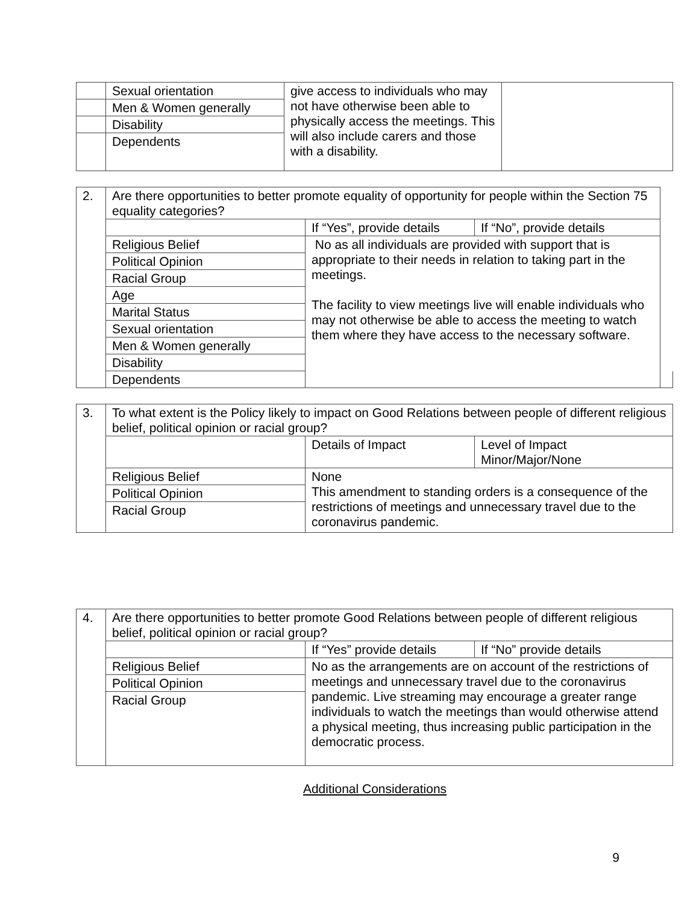| | Sexual orientation | give access to individuals who may not have otherwise been able to physically access the meetings. This will also include carers and those with a disability. | |
| | Men & Women generally | | |
| | Disability | | |
| | Dependents | | |
| 2. | Are there opportunities to better promote equality of opportunity for people within the Section 75 equality categories? | | | |
| | | If “Yes”, provide details | If “No”, provide details | |
| | Religious Belief | No as all individuals are provided with support that is appropriate to their needs in relation to taking part in the meetings. The facility to view meetings live will enable individuals who may not otherwise be able to access the meeting to watch them where they have access to the necessary software. | | |
| | Political Opinion | | | |
| | Racial Group | | | |
| | Age | | | |
| | Marital Status | | | |
| | Sexual orientation | | | |
| | Men & Women generally | | | |
| | Disability | | | |
| | Dependents | | | |
| 3. | To what extent is the Policy likely to impact on Good Relations between people of different religious belief, political opinion or racial group? | | |
| | | Details of Impact | Level of Impact Minor/Major/None |
| | Religious Belief | None This amendment to standing orders is a consequence of the restrictions of meetings and unnecessary travel due to the coronavirus pandemic. | |
| | Political Opinion | | |
| | Racial Group | | |
| 4. | Are there opportunities to better promote Good Relations between people of different religious belief, political opinion or racial group? | | |
| | | If “Yes” provide details | If “No” provide details |
| | Religious Belief | No as the arrangements are on account of the restrictions of meetings and unnecessary travel due to the coronavirus pandemic. Live streaming may encourage a greater range individuals to watch the meetings than would otherwise attend a physical meeting, thus increasing public participation in the democratic process. | |
| | Political Opinion | | |
| | Racial Group | | |
Additional Considerations
9